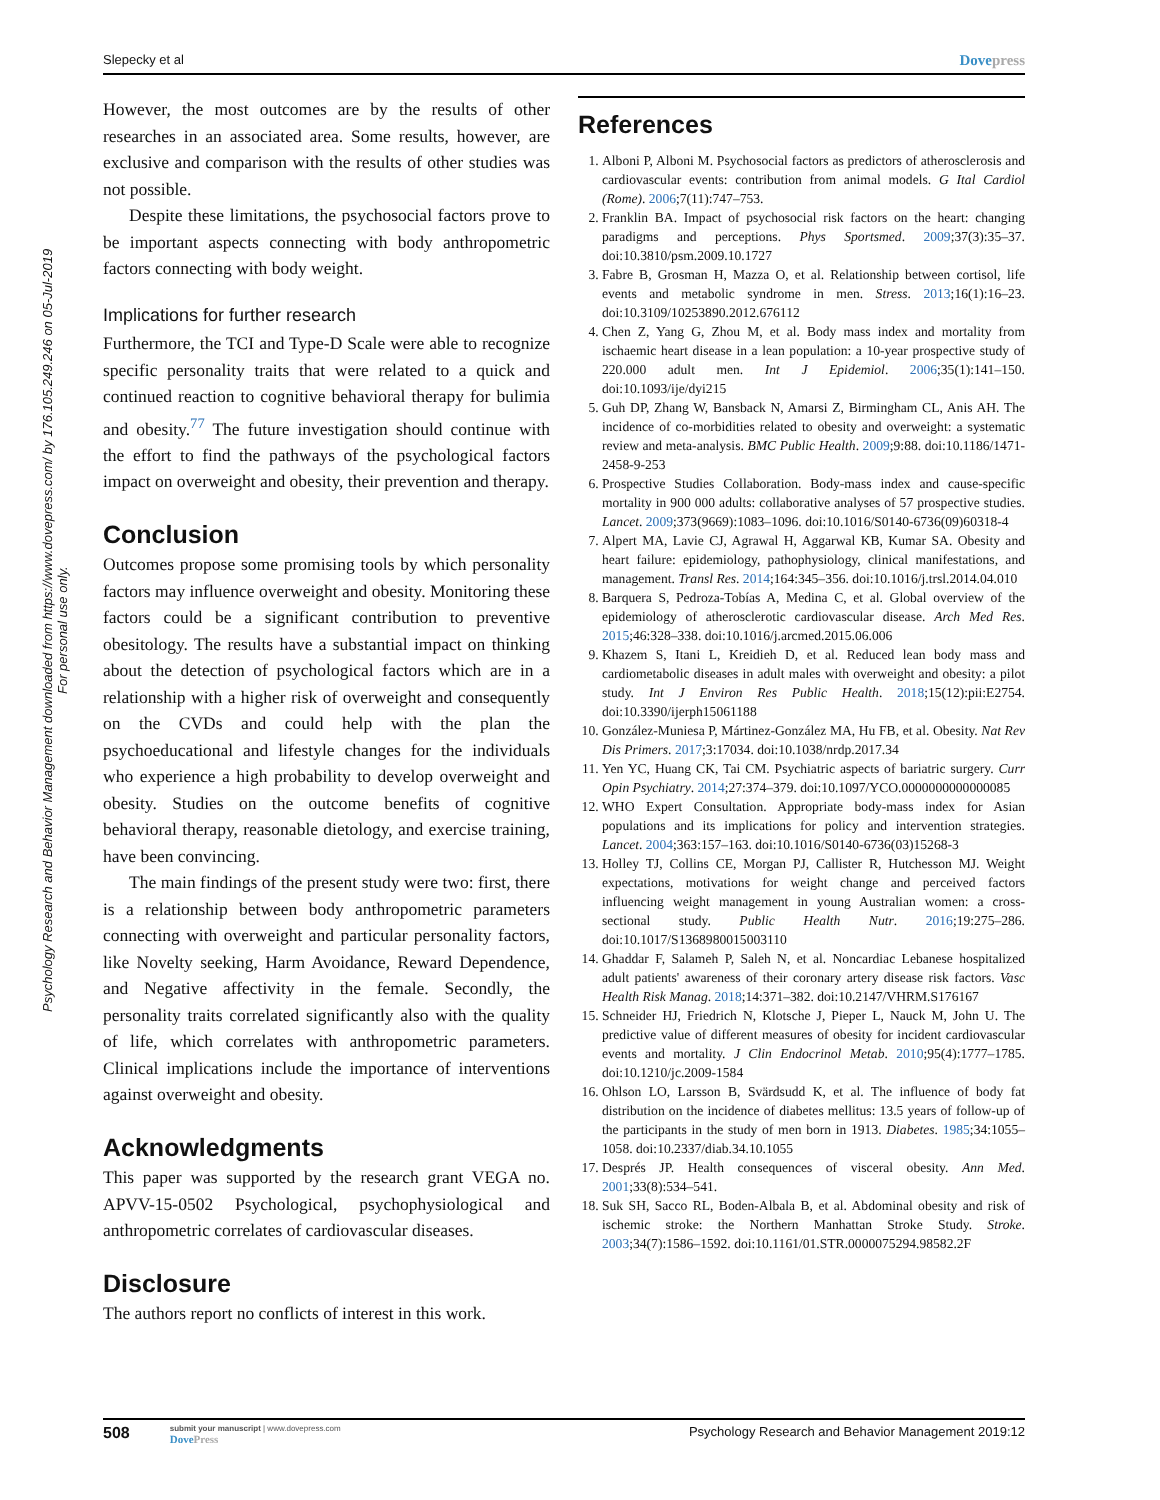Slepecky et al Dovepress
Psychology Research and Behavior Management downloaded from https://www.dovepress.com/ by 176.105.249.246 on 05-Jul-2019
For personal use only.
However, the most outcomes are by the results of other researches in an associated area. Some results, however, are exclusive and comparison with the results of other studies was not possible.
Despite these limitations, the psychosocial factors prove to be important aspects connecting with body anthropometric factors connecting with body weight.
Implications for further research
Furthermore, the TCI and Type-D Scale were able to recognize specific personality traits that were related to a quick and continued reaction to cognitive behavioral therapy for bulimia and obesity.<sup>77</sup> The future investigation should continue with the effort to find the pathways of the psychological factors impact on overweight and obesity, their prevention and therapy.
Conclusion
Outcomes propose some promising tools by which personality factors may influence overweight and obesity. Monitoring these factors could be a significant contribution to preventive obesitology. The results have a substantial impact on thinking about the detection of psychological factors which are in a relationship with a higher risk of overweight and consequently on the CVDs and could help with the plan the psychoeducational and lifestyle changes for the individuals who experience a high probability to develop overweight and obesity. Studies on the outcome benefits of cognitive behavioral therapy, reasonable dietology, and exercise training, have been convincing.
The main findings of the present study were two: first, there is a relationship between body anthropometric parameters connecting with overweight and particular personality factors, like Novelty seeking, Harm Avoidance, Reward Dependence, and Negative affectivity in the female. Secondly, the personality traits correlated significantly also with the quality of life, which correlates with anthropometric parameters. Clinical implications include the importance of interventions against overweight and obesity.
Acknowledgments
This paper was supported by the research grant VEGA no. APVV-15-0502 Psychological, psychophysiological and anthropometric correlates of cardiovascular diseases.
Disclosure
The authors report no conflicts of interest in this work.
References
1. Alboni P, Alboni M. Psychosocial factors as predictors of atherosclerosis and cardiovascular events: contribution from animal models. G Ital Cardiol (Rome). 2006;7(11):747–753.
2. Franklin BA. Impact of psychosocial risk factors on the heart: changing paradigms and perceptions. Phys Sportsmed. 2009;37(3):35–37. doi:10.3810/psm.2009.10.1727
3. Fabre B, Grosman H, Mazza O, et al. Relationship between cortisol, life events and metabolic syndrome in men. Stress. 2013;16(1):16–23. doi:10.3109/10253890.2012.676112
4. Chen Z, Yang G, Zhou M, et al. Body mass index and mortality from ischaemic heart disease in a lean population: a 10-year prospective study of 220.000 adult men. Int J Epidemiol. 2006;35(1):141–150. doi:10.1093/ije/dyi215
5. Guh DP, Zhang W, Bansback N, Amarsi Z, Birmingham CL, Anis AH. The incidence of co-morbidities related to obesity and overweight: a systematic review and meta-analysis. BMC Public Health. 2009;9:88. doi:10.1186/1471-2458-9-253
6. Prospective Studies Collaboration. Body-mass index and cause-specific mortality in 900 000 adults: collaborative analyses of 57 prospective studies. Lancet. 2009;373(9669):1083–1096. doi:10.1016/S0140-6736(09)60318-4
7. Alpert MA, Lavie CJ, Agrawal H, Aggarwal KB, Kumar SA. Obesity and heart failure: epidemiology, pathophysiology, clinical manifestations, and management. Transl Res. 2014;164:345–356. doi:10.1016/j.trsl.2014.04.010
8. Barquera S, Pedroza-Tobías A, Medina C, et al. Global overview of the epidemiology of atherosclerotic cardiovascular disease. Arch Med Res. 2015;46:328–338. doi:10.1016/j.arcmed.2015.06.006
9. Khazem S, Itani L, Kreidieh D, et al. Reduced lean body mass and cardiometabolic diseases in adult males with overweight and obesity: a pilot study. Int J Environ Res Public Health. 2018;15(12):pii:E2754. doi:10.3390/ijerph15061188
10. González-Muniesa P, Mártinez-González MA, Hu FB, et al. Obesity. Nat Rev Dis Primers. 2017;3:17034. doi:10.1038/nrdp.2017.34
11. Yen YC, Huang CK, Tai CM. Psychiatric aspects of bariatric surgery. Curr Opin Psychiatry. 2014;27:374–379. doi:10.1097/YCO.0000000000000085
12. WHO Expert Consultation. Appropriate body-mass index for Asian populations and its implications for policy and intervention strategies. Lancet. 2004;363:157–163. doi:10.1016/S0140-6736(03)15268-3
13. Holley TJ, Collins CE, Morgan PJ, Callister R, Hutchesson MJ. Weight expectations, motivations for weight change and perceived factors influencing weight management in young Australian women: a cross-sectional study. Public Health Nutr. 2016;19:275–286. doi:10.1017/S1368980015003110
14. Ghaddar F, Salameh P, Saleh N, et al. Noncardiac Lebanese hospitalized adult patients' awareness of their coronary artery disease risk factors. Vasc Health Risk Manag. 2018;14:371–382. doi:10.2147/VHRM.S176167
15. Schneider HJ, Friedrich N, Klotsche J, Pieper L, Nauck M, John U. The predictive value of different measures of obesity for incident cardiovascular events and mortality. J Clin Endocrinol Metab. 2010;95(4):1777–1785. doi:10.1210/jc.2009-1584
16. Ohlson LO, Larsson B, Svärdsudd K, et al. The influence of body fat distribution on the incidence of diabetes mellitus: 13.5 years of follow-up of the participants in the study of men born in 1913. Diabetes. 1985;34:1055–1058. doi:10.2337/diab.34.10.1055
17. Després JP. Health consequences of visceral obesity. Ann Med. 2001;33(8):534–541.
18. Suk SH, Sacco RL, Boden-Albala B, et al. Abdominal obesity and risk of ischemic stroke: the Northern Manhattan Stroke Study. Stroke. 2003;34(7):1586–1592. doi:10.1161/01.STR.0000075294.98582.2F
508
submit your manuscript | www.dovepress.com
DovePress
Psychology Research and Behavior Management 2019:12